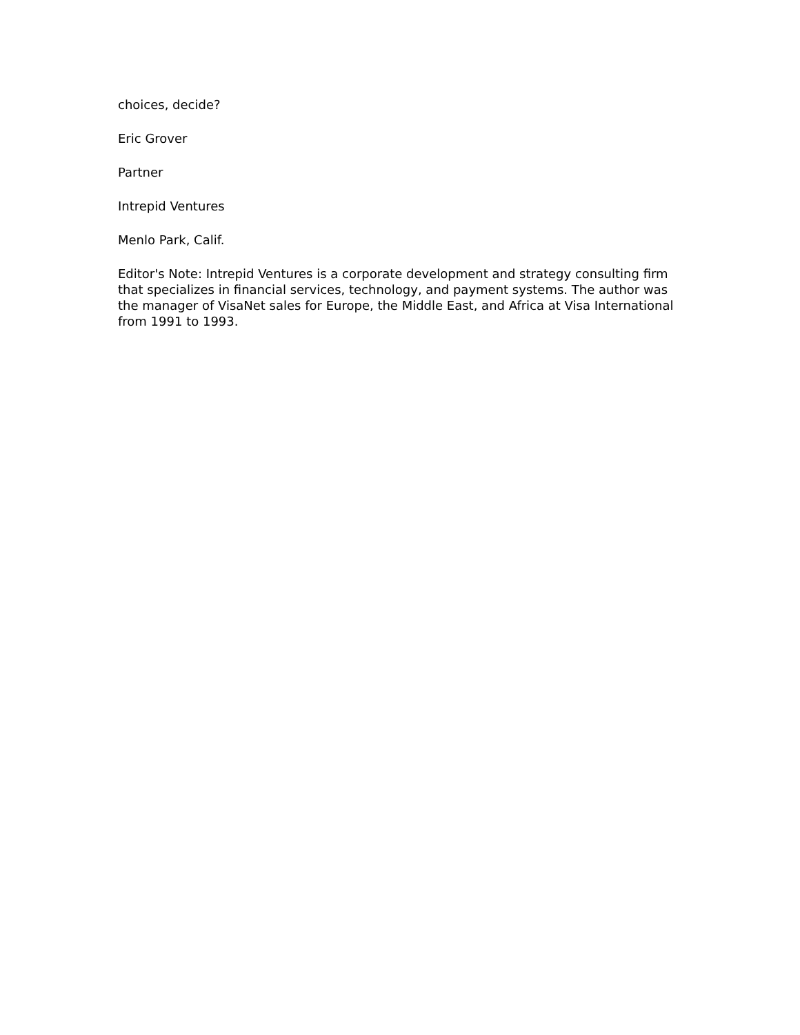choices, decide?
Eric Grover
Partner
Intrepid Ventures
Menlo Park, Calif.
Editor's Note: Intrepid Ventures is a corporate development and strategy consulting firm that specializes in financial services, technology, and payment systems. The author was the manager of VisaNet sales for Europe, the Middle East, and Africa at Visa International from 1991 to 1993.